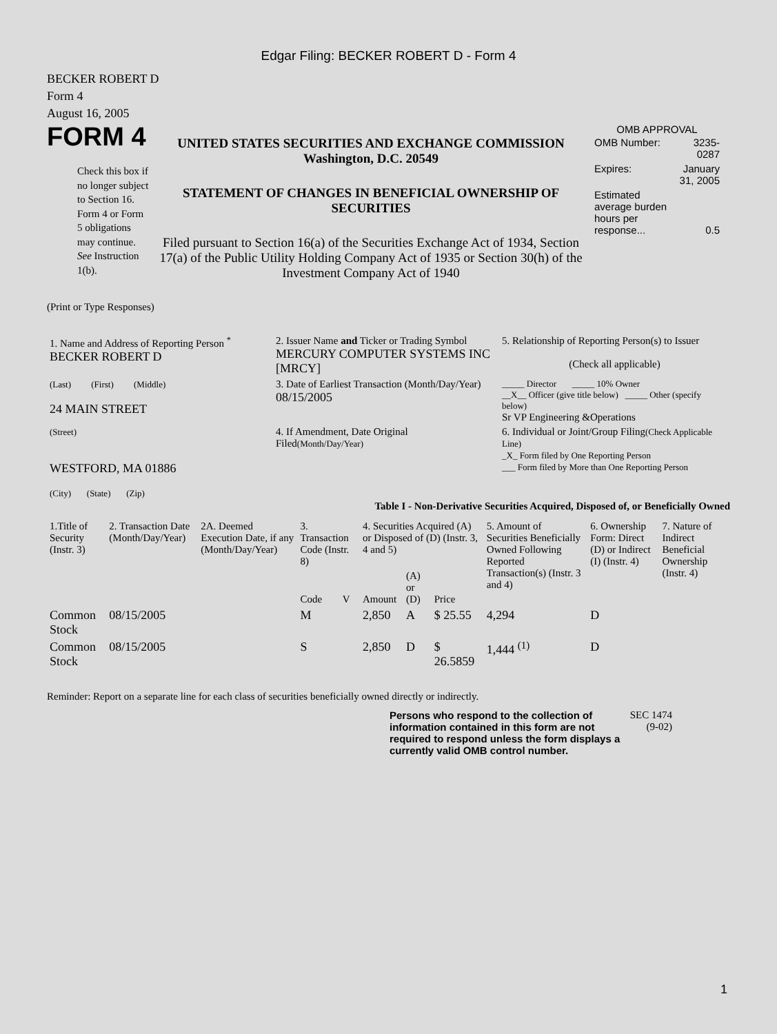Edgar Filing: BECKER ROBERT D - Form 4
BECKER ROBERT D
Form 4
August 16, 2005
FORM 4
Check this box if no longer subject to Section 16. Form 4 or Form 5 obligations may continue. See Instruction 1(b).
UNITED STATES SECURITIES AND EXCHANGE COMMISSION
Washington, D.C. 20549
STATEMENT OF CHANGES IN BENEFICIAL OWNERSHIP OF SECURITIES
Filed pursuant to Section 16(a) of the Securities Exchange Act of 1934, Section 17(a) of the Public Utility Holding Company Act of 1935 or Section 30(h) of the Investment Company Act of 1940
OMB APPROVAL
| OMB Number: | 3235-0287 |
| Expires: | January 31, 2005 |
| Estimated average burden hours per response... | 0.5 |
(Print or Type Responses)
| 1. Name and Address of Reporting Person <sup>*</sup> BECKER ROBERT D | 2. Issuer Name and Ticker or Trading Symbol MERCURY COMPUTER SYSTEMS INC [MRCY] | 5. Relationship of Reporting Person(s) to Issuer (Check all applicable) |
| (Last) (First) (Middle) 24 MAIN STREET | 3. Date of Earliest Transaction (Month/Day/Year) 08/15/2005 | _____ Director _____ 10% Owner __X__ Officer (give title below) _____ Other (specify below) Sr VP Engineering &Operations |
| (Street) WESTFORD, MA 01886 (City) (State) (Zip) | 4. If Amendment, Date Original Filed (Month/Day/Year) | 6. Individual or Joint/Group Filing (Check Applicable Line) _X_ Form filed by One Reporting Person ___ Form filed by More than One Reporting Person |
Table I - Non-Derivative Securities Acquired, Disposed of, or Beneficially Owned
| 1.Title of Security (Instr. 3) | 2. Transaction Date (Month/Day/Year) | 2A. Deemed Execution Date, if any (Month/Day/Year) | 3. Transaction Code (Instr. 8) | | 4. Securities Acquired (A) or Disposed of (D) (Instr. 3, 4 and 5) | | | 5. Amount of Securities Beneficially Owned Following Reported Transaction(s) (Instr. 3 and 4) | 6. Ownership Form: Direct (D) or Indirect (I) (Instr. 4) | 7. Nature of Indirect Beneficial Ownership (Instr. 4) |
| --- | --- | --- | --- | --- | --- | --- | --- | --- | --- | --- |
| | | | Code | V | Amount | (A) or (D) | Price | | | |
| Common Stock | 08/15/2005 | | M | | 2,850 | A | $ 25.55 | 4,294 | D | |
| Common Stock | 08/15/2005 | | S | | 2,850 | D | $ 26.5859 | 1,444 <sup>(1)</sup> | D | |
Reminder: Report on a separate line for each class of securities beneficially owned directly or indirectly.
Persons who respond to the collection of information contained in this form are not required to respond unless the form displays a currently valid OMB control number.
SEC 1474 (9-02)
1